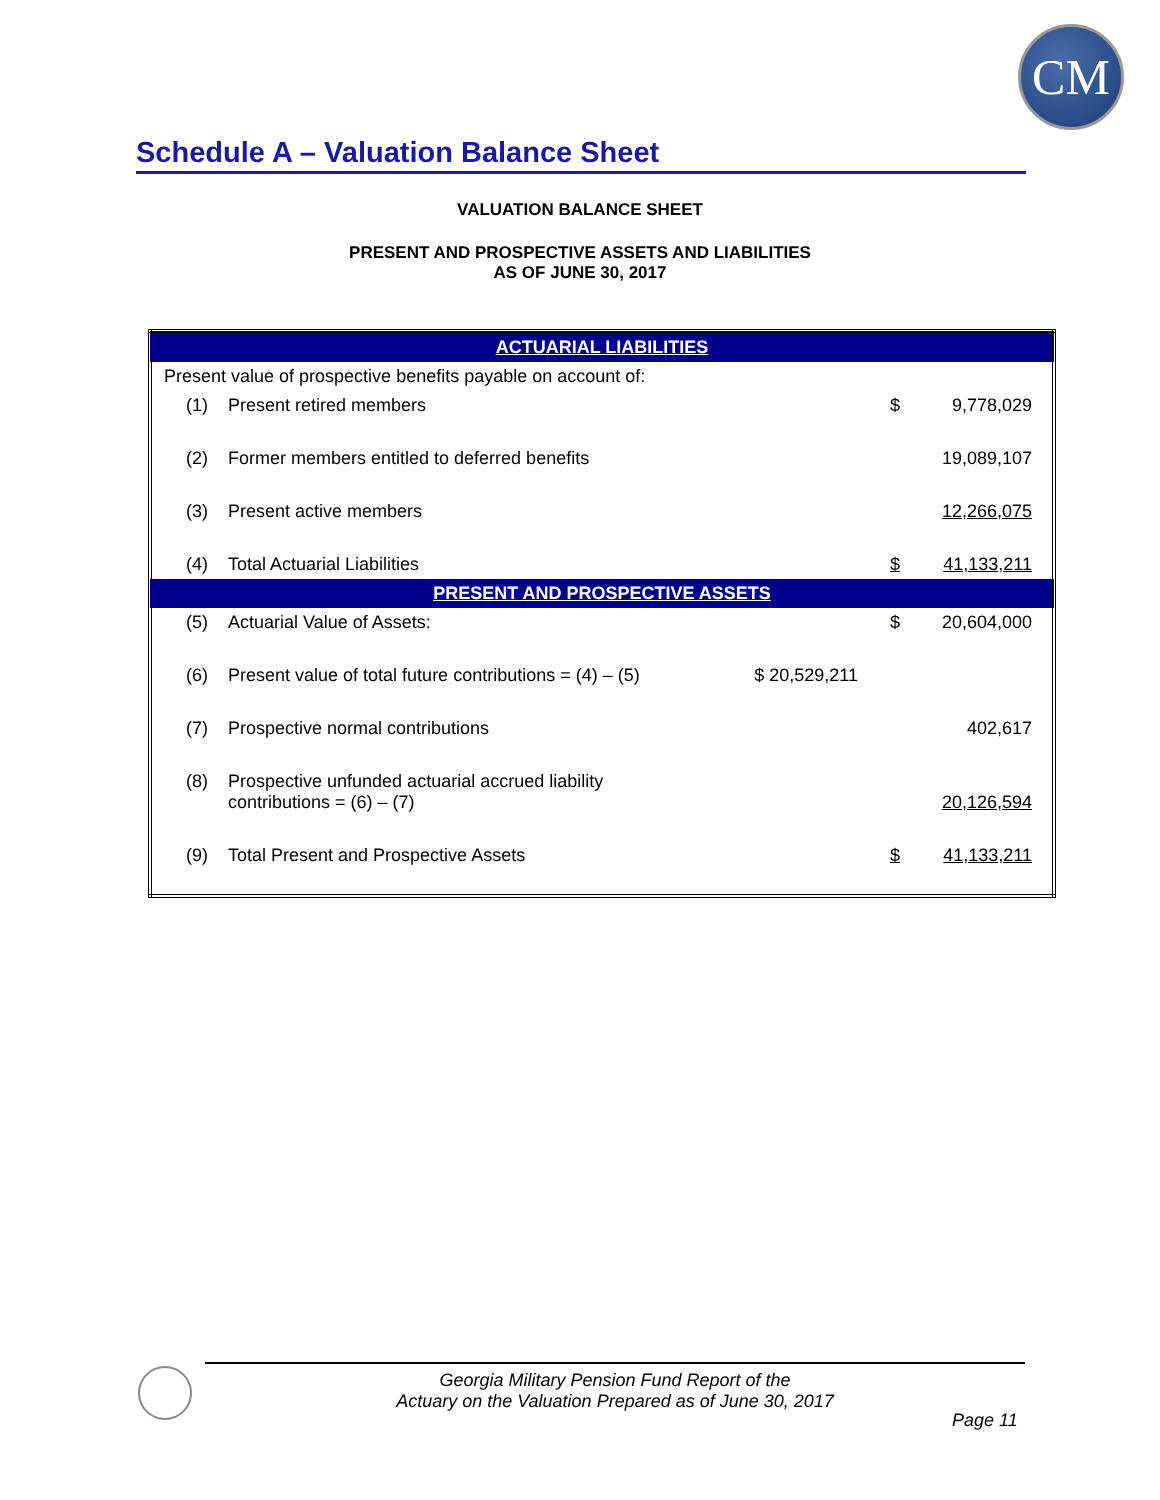CM
Schedule A – Valuation Balance Sheet
VALUATION BALANCE SHEET
PRESENT AND PROSPECTIVE ASSETS AND LIABILITIES
AS OF JUNE 30, 2017
| ACTUARIAL LIABILITIES | | | | |
| Present value of prospective benefits payable on account of: | | | | |
| (1) | Present retired members | | $ | 9,778,029 |
| (2) | Former members entitled to deferred benefits | | | 19,089,107 |
| (3) | Present active members | | | 12,266,075 |
| (4) | Total Actuarial Liabilities | | $ | 41,133,211 |
| PRESENT AND PROSPECTIVE ASSETS | | | | |
| (5) | Actuarial Value of Assets: | | $ | 20,604,000 |
| (6) | Present value of total future contributions = (4) – (5) | $ 20,529,211 | | |
| (7) | Prospective normal contributions | | | 402,617 |
| (8) | Prospective unfunded actuarial accrued liability contributions = (6) – (7) | | | 20,126,594 |
| (9) | Total Present and Prospective Assets | | $ | 41,133,211 |
Georgia Military Pension Fund Report of the
Actuary on the Valuation Prepared as of June 30, 2017
Page 11